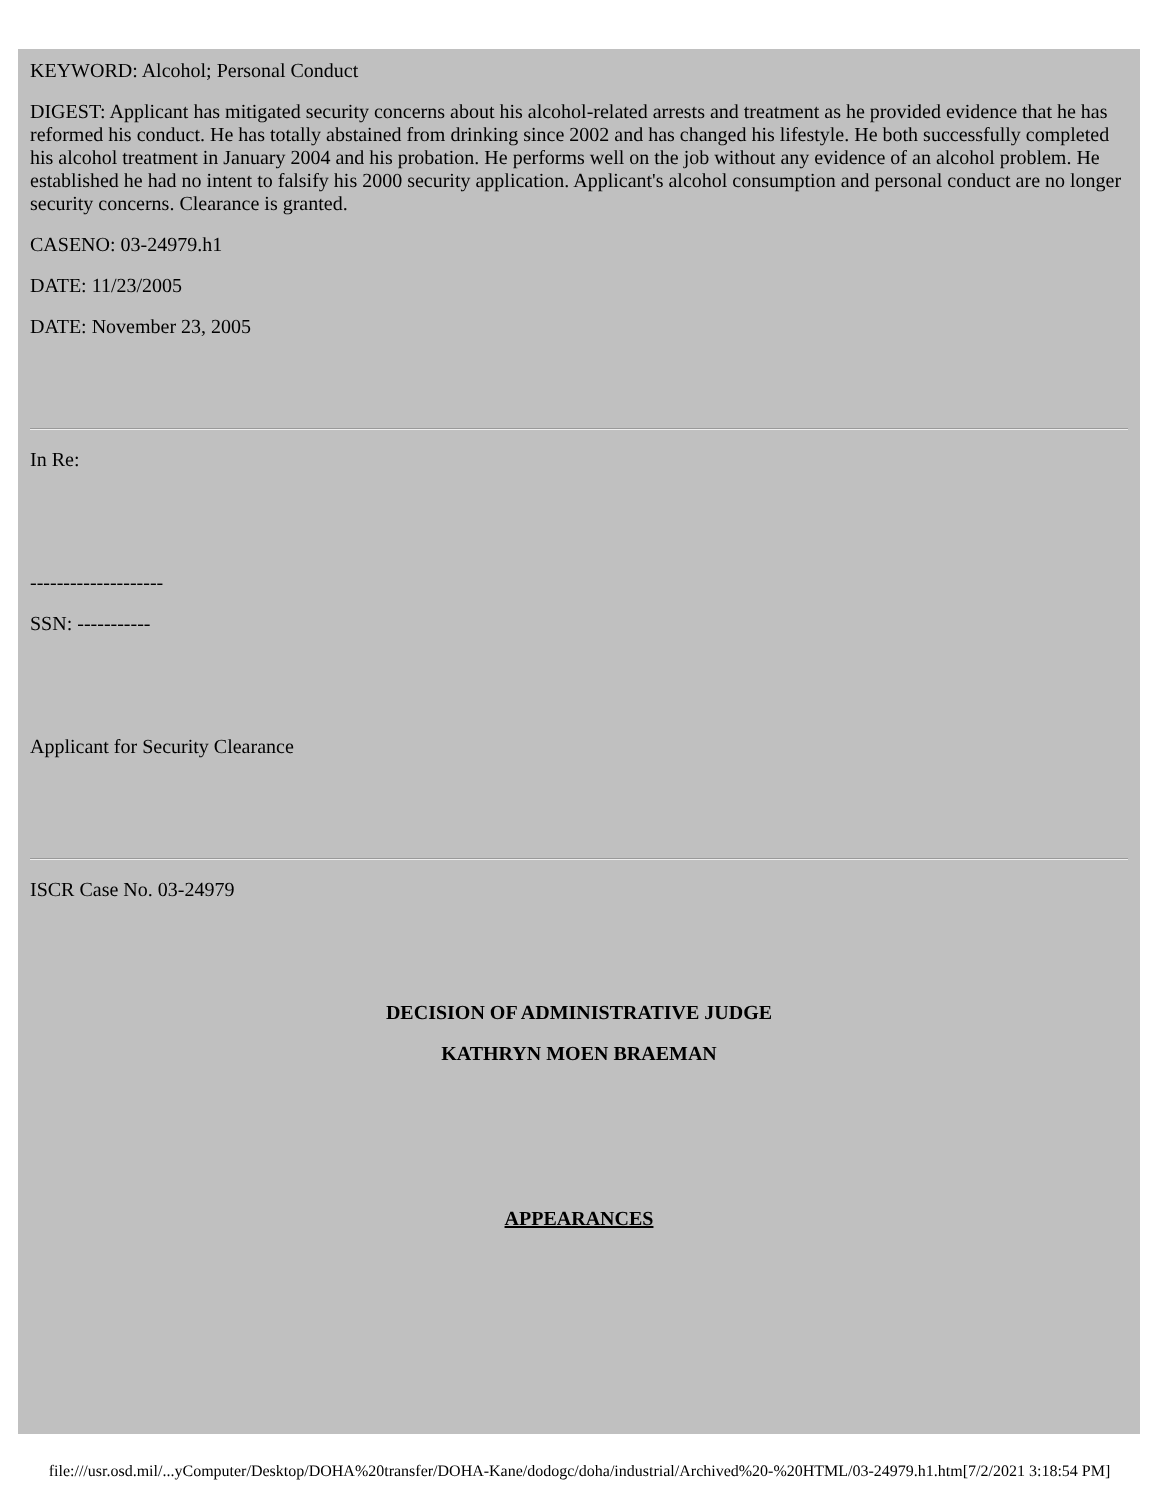KEYWORD: Alcohol; Personal Conduct
DIGEST: Applicant has mitigated security concerns about his alcohol-related arrests and treatment as he provided evidence that he has reformed his conduct. He has totally abstained from drinking since 2002 and has changed his lifestyle. He both successfully completed his alcohol treatment in January 2004 and his probation. He performs well on the job without any evidence of an alcohol problem. He established he had no intent to falsify his 2000 security application. Applicant's alcohol consumption and personal conduct are no longer security concerns. Clearance is granted.
CASENO: 03-24979.h1
DATE: 11/23/2005
DATE: November 23, 2005
In Re:
--------------------
SSN: -----------
Applicant for Security Clearance
ISCR Case No. 03-24979
DECISION OF ADMINISTRATIVE JUDGE
KATHRYN MOEN BRAEMAN
APPEARANCES
file:///usr.osd.mil/...yComputer/Desktop/DOHA%20transfer/DOHA-Kane/dodogc/doha/industrial/Archived%20-%20HTML/03-24979.h1.htm[7/2/2021 3:18:54 PM]